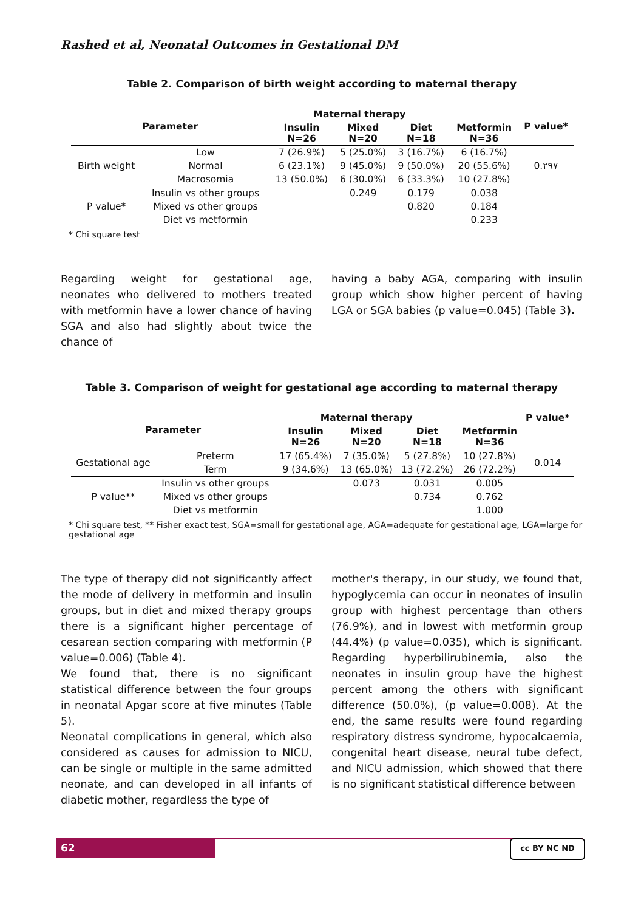Rashed et al, Neonatal Outcomes in Gestational DM
Table 2. Comparison of birth weight according to maternal therapy
| Parameter | | Maternal therapy | | | | P value* |
| --- | --- | --- | --- | --- | --- | --- |
| | | Insulin N=26 | Mixed N=20 | Diet N=18 | Metformin N=36 | |
| Birth weight | Low | 7 (26.9%) | 5 (25.0%) | 3 (16.7%) | 6 (16.7%) | 0.۲۹۷ |
| | Normal | 6 (23.1%) | 9 (45.0%) | 9 (50.0%) | 20 (55.6%) | |
| | Macrosomia | 13 (50.0%) | 6 (30.0%) | 6 (33.3%) | 10 (27.8%) | |
| P value* | Insulin vs other groups | | 0.249 | 0.179 | 0.038 | |
| | Mixed vs other groups | | | 0.820 | 0.184 | |
| | Diet vs metformin | | | | 0.233 | |
* Chi square test
Regarding weight for gestational age, neonates who delivered to mothers treated with metformin have a lower chance of having SGA and also had slightly about twice the chance of
having a baby AGA, comparing with insulin group which show higher percent of having LGA or SGA babies (p value=0.045) (Table 3).
Table 3. Comparison of weight for gestational age according to maternal therapy
| Parameter | | Maternal therapy | | | | P value* |
| --- | --- | --- | --- | --- | --- | --- |
| | | Insulin N=26 | Mixed N=20 | Diet N=18 | Metformin N=36 | |
| Gestational age | Preterm | 17 (65.4%) | 7 (35.0%) | 5 (27.8%) | 10 (27.8%) | 0.014 |
| | Term | 9 (34.6%) | 13 (65.0%) | 13 (72.2%) | 26 (72.2%) | |
| P value** | Insulin vs other groups | | 0.073 | 0.031 | 0.005 | |
| | Mixed vs other groups | | | 0.734 | 0.762 | |
| | Diet vs metformin | | | | 1.000 | |
* Chi square test, ** Fisher exact test, SGA=small for gestational age, AGA=adequate for gestational age, LGA=large for gestational age
The type of therapy did not significantly affect the mode of delivery in metformin and insulin groups, but in diet and mixed therapy groups there is a significant higher percentage of cesarean section comparing with metformin (P value=0.006) (Table 4).
We found that, there is no significant statistical difference between the four groups in neonatal Apgar score at five minutes (Table 5).
Neonatal complications in general, which also considered as causes for admission to NICU, can be single or multiple in the same admitted neonate, and can developed in all infants of diabetic mother, regardless the type of
mother's therapy, in our study, we found that, hypoglycemia can occur in neonates of insulin group with highest percentage than others (76.9%), and in lowest with metformin group (44.4%) (p value=0.035), which is significant. Regarding hyperbilirubinemia, also the neonates in insulin group have the highest percent among the others with significant difference (50.0%), (p value=0.008). At the end, the same results were found regarding respiratory distress syndrome, hypocalcaemia, congenital heart disease, neural tube defect, and NICU admission, which showed that there is no significant statistical difference between
62 cc BY NC ND